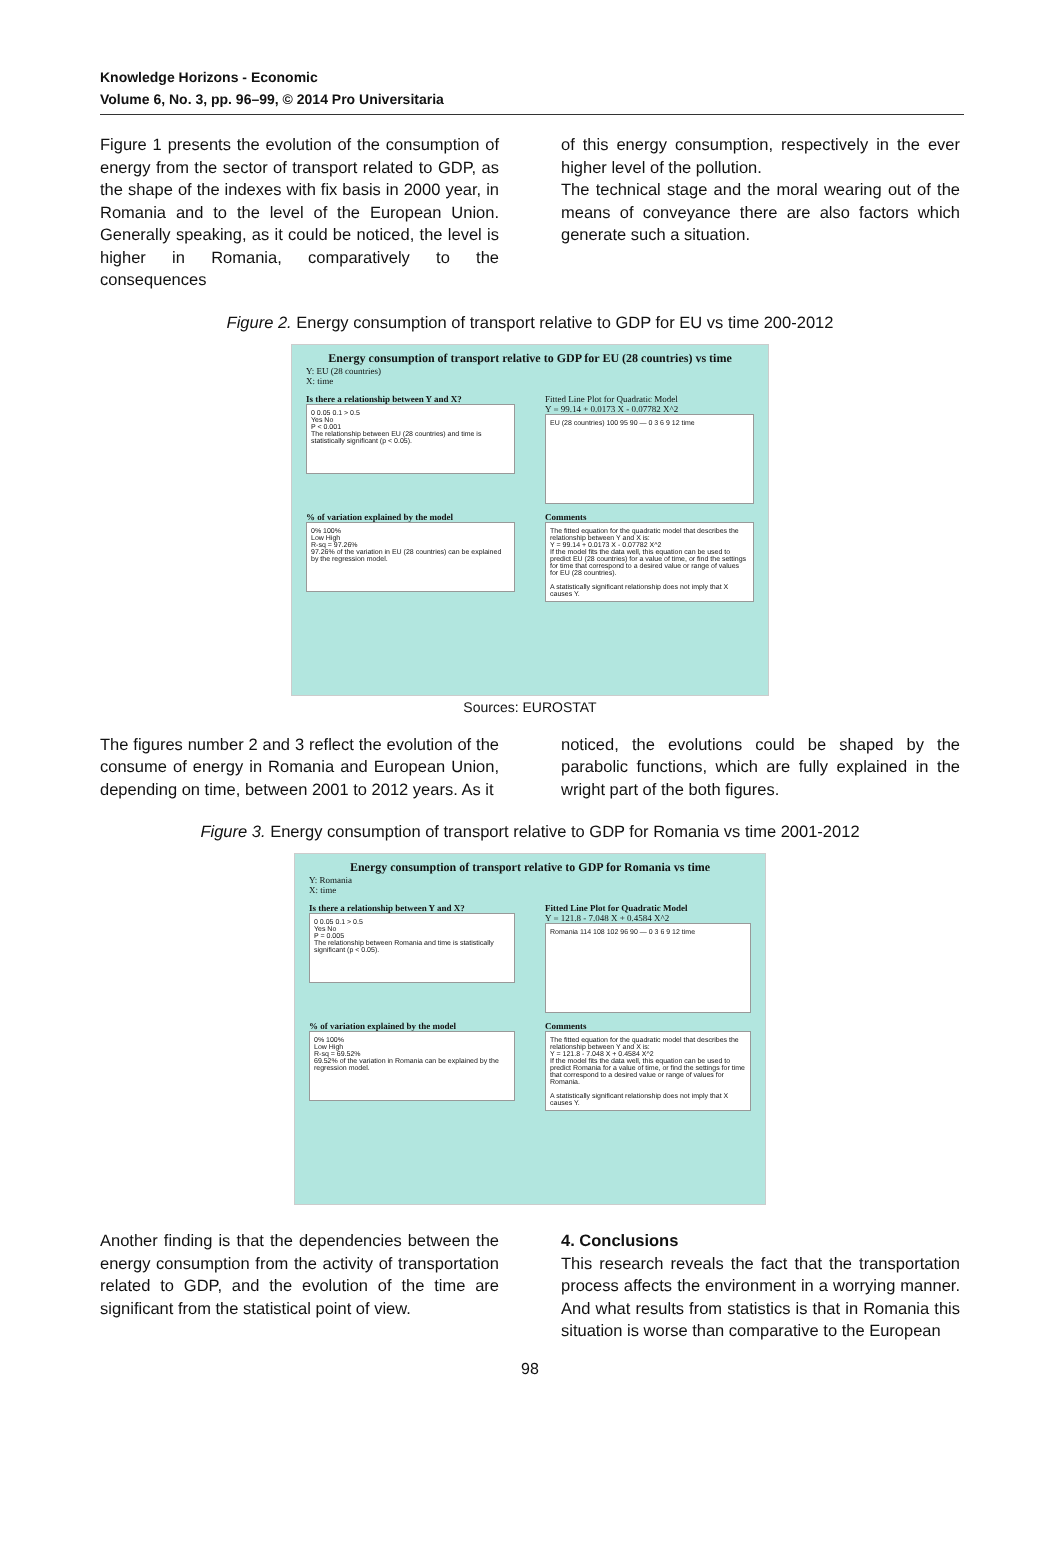Knowledge Horizons - Economic
Volume 6, No. 3, pp. 96–99, © 2014 Pro Universitaria
Figure 1 presents the evolution of the consumption of energy from the sector of transport related to GDP, as the shape of the indexes with fix basis in 2000 year, in Romania and to the level of the European Union. Generally speaking, as it could be noticed, the level is higher in Romania, comparatively to the consequences
of this energy consumption, respectively in the ever higher level of the pollution.
The technical stage and the moral wearing out of the means of conveyance there are also factors which generate such a situation.
Figure 2. Energy consumption of transport relative to GDP for EU vs time 200-2012
Energy consumption of transport relative to GDP for EU (28 countries) vs time
Y: EU (28 countries)
X: time
Is there a relationship between Y and X?
0 0.05 0.1 > 0.5
Yes No
P < 0.001
The relationship between EU (28 countries) and time is statistically significant (p < 0.05).
Fitted Line Plot for Quadratic Model
Y = 99.14 + 0.0173 X - 0.07782 X^2
EU (28 countries) 100 95 90 — 0 3 6 9 12 time
% of variation explained by the model
0% 100%
Low High
R-sq = 97.26%
97.26% of the variation in EU (28 countries) can be explained by the regression model.
Comments
The fitted equation for the quadratic model that describes the relationship between Y and X is:
Y = 99.14 + 0.0173 X - 0.07782 X^2
If the model fits the data well, this equation can be used to predict EU (28 countries) for a value of time, or find the settings for time that correspond to a desired value or range of values for EU (28 countries).
A statistically significant relationship does not imply that X causes Y.
Sources: EUROSTAT
The figures number 2 and 3 reflect the evolution of the consume of energy in Romania and European Union, depending on time, between 2001 to 2012 years. As it
noticed, the evolutions could be shaped by the parabolic functions, which are fully explained in the wright part of the both figures.
Figure 3. Energy consumption of transport relative to GDP for Romania vs time 2001-2012
Energy consumption of transport relative to GDP for Romania vs time
Y: Romania
X: time
Is there a relationship between Y and X?
0 0.05 0.1 > 0.5
Yes No
P = 0.005
The relationship between Romania and time is statistically significant (p < 0.05).
Fitted Line Plot for Quadratic Model
Y = 121.8 - 7.048 X + 0.4584 X^2
Romania 114 108 102 96 90 — 0 3 6 9 12 time
% of variation explained by the model
0% 100%
Low High
R-sq = 69.52%
69.52% of the variation in Romania can be explained by the regression model.
Comments
The fitted equation for the quadratic model that describes the relationship between Y and X is:
Y = 121.8 - 7.048 X + 0.4584 X^2
If the model fits the data well, this equation can be used to predict Romania for a value of time, or find the settings for time that correspond to a desired value or range of values for Romania.
A statistically significant relationship does not imply that X causes Y.
Another finding is that the dependencies between the energy consumption from the activity of transportation related to GDP, and the evolution of the time are significant from the statistical point of view.
4. Conclusions
This research reveals the fact that the transportation process affects the environment in a worrying manner. And what results from statistics is that in Romania this situation is worse than comparative to the European
98